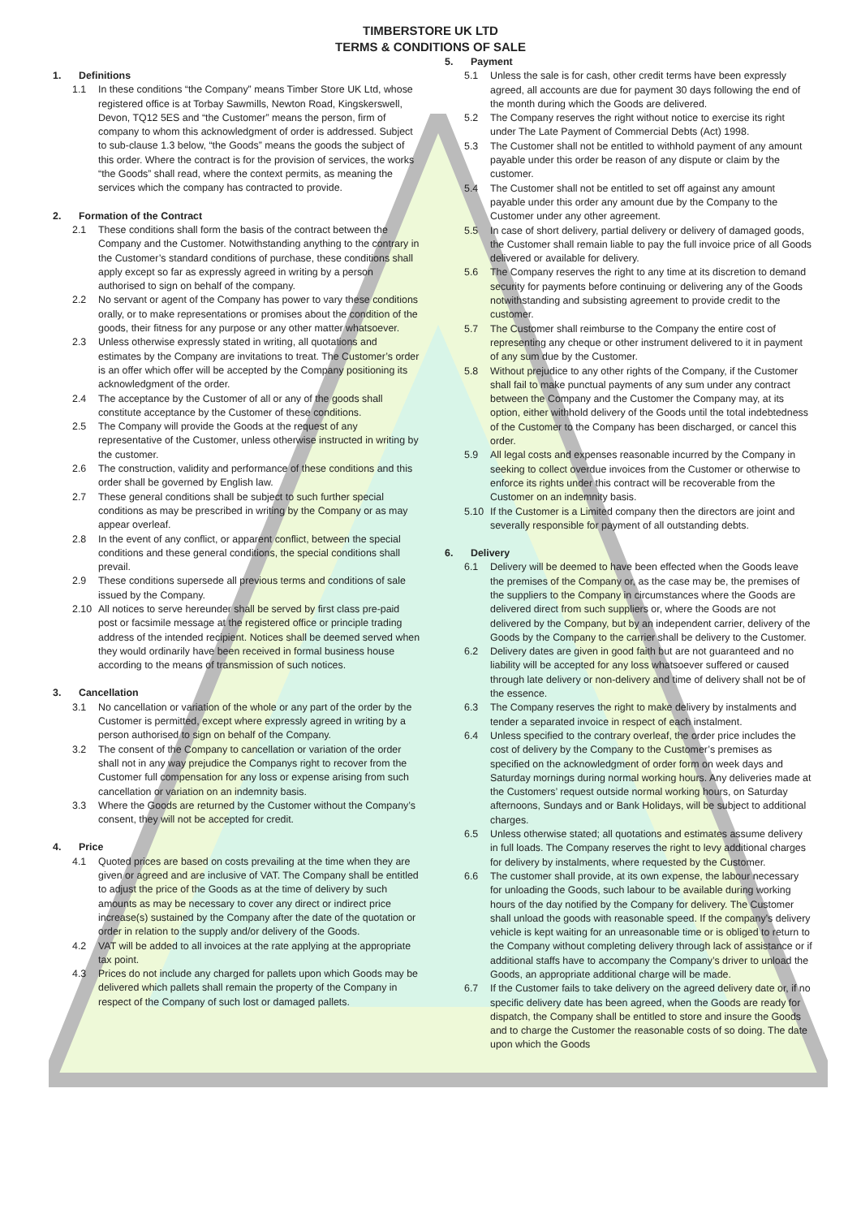TIMBERSTORE UK LTD
TERMS & CONDITIONS OF SALE
1. Definitions
1.1 In these conditions “the Company” means Timber Store UK Ltd, whose registered office is at Torbay Sawmills, Newton Road, Kingskerswell, Devon, TQ12 5ES and “the Customer” means the person, firm of company to whom this acknowledgment of order is addressed. Subject to sub-clause 1.3 below, “the Goods” means the goods the subject of this order. Where the contract is for the provision of services, the works “the Goods” shall read, where the context permits, as meaning the services which the company has contracted to provide.
2. Formation of the Contract
2.1 These conditions shall form the basis of the contract between the Company and the Customer. Notwithstanding anything to the contrary in the Customer’s standard conditions of purchase, these conditions shall apply except so far as expressly agreed in writing by a person authorised to sign on behalf of the company.
2.2 No servant or agent of the Company has power to vary these conditions orally, or to make representations or promises about the condition of the goods, their fitness for any purpose or any other matter whatsoever.
2.3 Unless otherwise expressly stated in writing, all quotations and estimates by the Company are invitations to treat. The Customer’s order is an offer which offer will be accepted by the Company positioning its acknowledgment of the order.
2.4 The acceptance by the Customer of all or any of the goods shall constitute acceptance by the Customer of these conditions.
2.5 The Company will provide the Goods at the request of any representative of the Customer, unless otherwise instructed in writing by the customer.
2.6 The construction, validity and performance of these conditions and this order shall be governed by English law.
2.7 These general conditions shall be subject to such further special conditions as may be prescribed in writing by the Company or as may appear overleaf.
2.8 In the event of any conflict, or apparent conflict, between the special conditions and these general conditions, the special conditions shall prevail.
2.9 These conditions supersede all previous terms and conditions of sale issued by the Company.
2.10 All notices to serve hereunder shall be served by first class pre-paid post or facsimile message at the registered office or principle trading address of the intended recipient. Notices shall be deemed served when they would ordinarily have been received in formal business house according to the means of transmission of such notices.
3. Cancellation
3.1 No cancellation or variation of the whole or any part of the order by the Customer is permitted, except where expressly agreed in writing by a person authorised to sign on behalf of the Company.
3.2 The consent of the Company to cancellation or variation of the order shall not in any way prejudice the Companys right to recover from the Customer full compensation for any loss or expense arising from such cancellation or variation on an indemnity basis.
3.3 Where the Goods are returned by the Customer without the Company’s consent, they will not be accepted for credit.
4. Price
4.1 Quoted prices are based on costs prevailing at the time when they are given or agreed and are inclusive of VAT. The Company shall be entitled to adjust the price of the Goods as at the time of delivery by such amounts as may be necessary to cover any direct or indirect price increase(s) sustained by the Company after the date of the quotation or order in relation to the supply and/or delivery of the Goods.
4.2 VAT will be added to all invoices at the rate applying at the appropriate tax point.
4.3 Prices do not include any charged for pallets upon which Goods may be delivered which pallets shall remain the property of the Company in respect of the Company of such lost or damaged pallets.
5. Payment
5.1 Unless the sale is for cash, other credit terms have been expressly agreed, all accounts are due for payment 30 days following the end of the month during which the Goods are delivered.
5.2 The Company reserves the right without notice to exercise its right under The Late Payment of Commercial Debts (Act) 1998.
5.3 The Customer shall not be entitled to withhold payment of any amount payable under this order be reason of any dispute or claim by the customer.
5.4 The Customer shall not be entitled to set off against any amount payable under this order any amount due by the Company to the Customer under any other agreement.
5.5 In case of short delivery, partial delivery or delivery of damaged goods, the Customer shall remain liable to pay the full invoice price of all Goods delivered or available for delivery.
5.6 The Company reserves the right to any time at its discretion to demand security for payments before continuing or delivering any of the Goods notwithstanding and subsisting agreement to provide credit to the customer.
5.7 The Customer shall reimburse to the Company the entire cost of representing any cheque or other instrument delivered to it in payment of any sum due by the Customer.
5.8 Without prejudice to any other rights of the Company, if the Customer shall fail to make punctual payments of any sum under any contract between the Company and the Customer the Company may, at its option, either withhold delivery of the Goods until the total indebtedness of the Customer to the Company has been discharged, or cancel this order.
5.9 All legal costs and expenses reasonable incurred by the Company in seeking to collect overdue invoices from the Customer or otherwise to enforce its rights under this contract will be recoverable from the Customer on an indemnity basis.
5.10 If the Customer is a Limited company then the directors are joint and severally responsible for payment of all outstanding debts.
6. Delivery
6.1 Delivery will be deemed to have been effected when the Goods leave the premises of the Company or, as the case may be, the premises of the suppliers to the Company in circumstances where the Goods are delivered direct from such suppliers or, where the Goods are not delivered by the Company, but by an independent carrier, delivery of the Goods by the Company to the carrier shall be delivery to the Customer.
6.2 Delivery dates are given in good faith but are not guaranteed and no liability will be accepted for any loss whatsoever suffered or caused through late delivery or non-delivery and time of delivery shall not be of the essence.
6.3 The Company reserves the right to make delivery by instalments and tender a separated invoice in respect of each instalment.
6.4 Unless specified to the contrary overleaf, the order price includes the cost of delivery by the Company to the Customer’s premises as specified on the acknowledgment of order form on week days and Saturday mornings during normal working hours. Any deliveries made at the Customers’ request outside normal working hours, on Saturday afternoons, Sundays and or Bank Holidays, will be subject to additional charges.
6.5 Unless otherwise stated; all quotations and estimates assume delivery in full loads. The Company reserves the right to levy additional charges for delivery by instalments, where requested by the Customer.
6.6 The customer shall provide, at its own expense, the labour necessary for unloading the Goods, such labour to be available during working hours of the day notified by the Company for delivery. The Customer shall unload the goods with reasonable speed. If the company’s delivery vehicle is kept waiting for an unreasonable time or is obliged to return to the Company without completing delivery through lack of assistance or if additional staffs have to accompany the Company’s driver to unload the Goods, an appropriate additional charge will be made.
6.7 If the Customer fails to take delivery on the agreed delivery date or, if no specific delivery date has been agreed, when the Goods are ready for dispatch, the Company shall be entitled to store and insure the Goods and to charge the Customer the reasonable costs of so doing. The date upon which the Goods